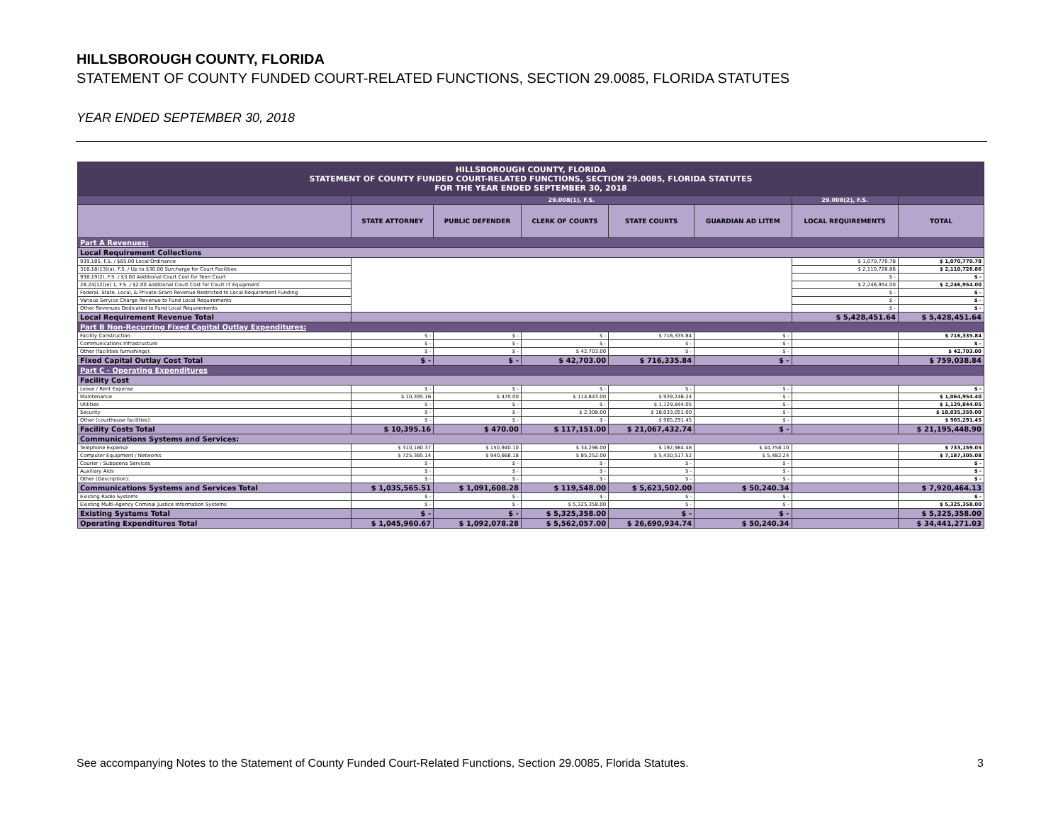HILLSBOROUGH COUNTY, FLORIDA
STATEMENT OF COUNTY FUNDED COURT-RELATED FUNCTIONS, SECTION 29.0085, FLORIDA STATUTES
YEAR ENDED SEPTEMBER 30, 2018
| HILLSBOROUGH COUNTY, FLORIDA STATEMENT OF COUNTY FUNDED COURT-RELATED FUNCTIONS, SECTION 29.0085, FLORIDA STATUTES FOR THE YEAR ENDED SEPTEMBER 30, 2018 | | | | | | | |
| | 29.008(1), F.S. | | | | | 29.008(2), F.S. | |
| | STATE ATTORNEY | PUBLIC DEFENDER | CLERK OF COURTS | STATE COURTS | GUARDIAN AD LITEM | LOCAL REQUIREMENTS | TOTAL |
| Part A Revenues: | | | | | | | |
| Local Requirement Collections | | | | | | | |
| 939.185, F.S. / $65.00 Local Ordinance | | | | | | $ 1,070,770.78 | $ 1,070,770.78 |
| 318.18(13)(a), F.S. / Up to $30.00 Surcharge for Court Facilities | | | | | | $ 2,110,726.86 | $ 2,110,726.86 |
| 938.19(2), F.S. / $3.00 Additional Court Cost for Teen Court | | | | | | $ - | $ - |
| 28.24(12)(e) 1, F.S. / $2.00 Additional Court Cost for Court IT Equipment | | | | | | $ 2,246,954.00 | $ 2,246,954.00 |
| Federal, State, Local, & Private Grant Revenue Restricted to Local Requirement Funding | | | | | | $ - | $ - |
| Various Service Charge Revenue to Fund Local Requirements | | | | | | $ - | $ - |
| Other Revenues Dedicated to Fund Local Requirements | | | | | | $ - | $ - |
| Local Requirement Revenue Total | | | | | | $ 5,428,451.64 | $ 5,428,451.64 |
| Part B Non-Recurring Fixed Capital Outlay Expenditures: | | | | | | | |
| Facility Construction | $ - | $ - | $ - | $ 716,335.84 | $ - | | $ 716,335.84 |
| Communications Infrastructure | $ - | $ - | $ - | $ - | $ - | | $ - |
| Other (facilities furnishings): | $ - | $ - | $ 42,703.00 | $ - | $ - | | $ 42,703.00 |
| Fixed Capital Outlay Cost Total | $ - | $ - | $ 42,703.00 | $ 716,335.84 | $ - | | $ 759,038.84 |
| Part C - Operating Expenditures | | | | | | | |
| Facility Cost | | | | | | | |
| Lease / Rent Expense | $ - | $ - | $ - | $ - | $ - | | $ - |
| Maintenance | $ 10,395.16 | $ 470.00 | $ 114,843.00 | $ 939,246.24 | $ - | | $ 1,064,954.40 |
| Utilities | $ - | $ - | $ - | $ 1,129,844.05 | $ - | | $ 1,129,844.05 |
| Security | $ - | $ - | $ 2,308.00 | $ 18,033,051.00 | $ - | | $ 18,035,359.00 |
| Other (courthouse facilities): | $ - | $ - | $ - | $ 965,291.45 | $ - | | $ 965,291.45 |
| Facility Costs Total | $ 10,395.16 | $ 470.00 | $ 117,151.00 | $ 21,067,432.74 | $ - | | $ 21,195,448.90 |
| Communications Systems and Services: | | | | | | | |
| Telephone Expense | $ 310,180.37 | $ 150,940.10 | $ 34,296.00 | $ 192,984.48 | $ 44,758.10 | | $ 733,159.05 |
| Computer Equipment / Networks | $ 725,385.14 | $ 940,668.18 | $ 85,252.00 | $ 5,430,517.52 | $ 5,482.24 | | $ 7,187,305.08 |
| Courier / Subpoena Services | $ - | $ - | $ - | $ - | $ - | | $ - |
| Auxiliary Aids | $ - | $ - | $ - | $ - | $ - | | $ - |
| Other (Description): | $ - | $ - | $ - | $ - | $ - | | $ - |
| Communications Systems and Services Total | $ 1,035,565.51 | $ 1,091,608.28 | $ 119,548.00 | $ 5,623,502.00 | $ 50,240.34 | | $ 7,920,464.13 |
| Existing Radio Systems | $ - | $ - | $ - | $ - | $ - | | $ - |
| Existing Multi-Agency Criminal Justice Information Systems | $ - | $ - | $ 5,325,358.00 | $ - | $ - | | $ 5,325,358.00 |
| Existing Systems Total | $ - | $ - | $ 5,325,358.00 | $ - | $ - | | $ 5,325,358.00 |
| Operating Expenditures Total | $ 1,045,960.67 | $ 1,092,078.28 | $ 5,562,057.00 | $ 26,690,934.74 | $ 50,240.34 | | $ 34,441,271.03 |
See accompanying Notes to the Statement of County Funded Court-Related Functions, Section 29.0085, Florida Statutes. 3